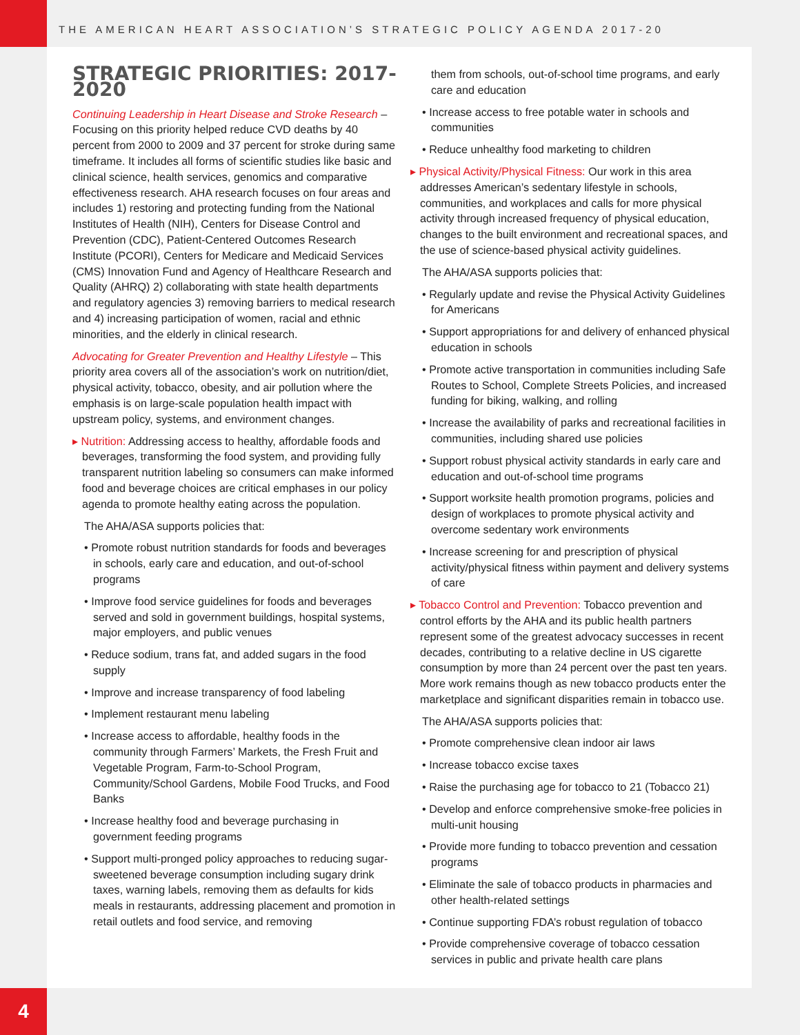THE AMERICAN HEART ASSOCIATION’S STRATEGIC POLICY AGENDA 2017-20
STRATEGIC PRIORITIES: 2017-2020
Continuing Leadership in Heart Disease and Stroke Research – Focusing on this priority helped reduce CVD deaths by 40 percent from 2000 to 2009 and 37 percent for stroke during same timeframe. It includes all forms of scientific studies like basic and clinical science, health services, genomics and comparative effectiveness research. AHA research focuses on four areas and includes 1) restoring and protecting funding from the National Institutes of Health (NIH), Centers for Disease Control and Prevention (CDC), Patient-Centered Outcomes Research Institute (PCORI), Centers for Medicare and Medicaid Services (CMS) Innovation Fund and Agency of Healthcare Research and Quality (AHRQ) 2) collaborating with state health departments and regulatory agencies 3) removing barriers to medical research and 4) increasing participation of women, racial and ethnic minorities, and the elderly in clinical research.
Advocating for Greater Prevention and Healthy Lifestyle – This priority area covers all of the association’s work on nutrition/diet, physical activity, tobacco, obesity, and air pollution where the emphasis is on large-scale population health impact with upstream policy, systems, and environment changes.
▸ Nutrition: Addressing access to healthy, affordable foods and beverages, transforming the food system, and providing fully transparent nutrition labeling so consumers can make informed food and beverage choices are critical emphases in our policy agenda to promote healthy eating across the population.
The AHA/ASA supports policies that:
• Promote robust nutrition standards for foods and beverages in schools, early care and education, and out-of-school programs
• Improve food service guidelines for foods and beverages served and sold in government buildings, hospital systems, major employers, and public venues
• Reduce sodium, trans fat, and added sugars in the food supply
• Improve and increase transparency of food labeling
• Implement restaurant menu labeling
• Increase access to affordable, healthy foods in the community through Farmers’ Markets, the Fresh Fruit and Vegetable Program, Farm-to-School Program, Community/School Gardens, Mobile Food Trucks, and Food Banks
• Increase healthy food and beverage purchasing in government feeding programs
• Support multi-pronged policy approaches to reducing sugar-sweetened beverage consumption including sugary drink taxes, warning labels, removing them as defaults for kids meals in restaurants, addressing placement and promotion in retail outlets and food service, and removing
them from schools, out-of-school time programs, and early care and education
• Increase access to free potable water in schools and communities
• Reduce unhealthy food marketing to children
▸ Physical Activity/Physical Fitness: Our work in this area addresses American’s sedentary lifestyle in schools, communities, and workplaces and calls for more physical activity through increased frequency of physical education, changes to the built environment and recreational spaces, and the use of science-based physical activity guidelines.
The AHA/ASA supports policies that:
• Regularly update and revise the Physical Activity Guidelines for Americans
• Support appropriations for and delivery of enhanced physical education in schools
• Promote active transportation in communities including Safe Routes to School, Complete Streets Policies, and increased funding for biking, walking, and rolling
• Increase the availability of parks and recreational facilities in communities, including shared use policies
• Support robust physical activity standards in early care and education and out-of-school time programs
• Support worksite health promotion programs, policies and design of workplaces to promote physical activity and overcome sedentary work environments
• Increase screening for and prescription of physical activity/physical fitness within payment and delivery systems of care
▸ Tobacco Control and Prevention: Tobacco prevention and control efforts by the AHA and its public health partners represent some of the greatest advocacy successes in recent decades, contributing to a relative decline in US cigarette consumption by more than 24 percent over the past ten years. More work remains though as new tobacco products enter the marketplace and significant disparities remain in tobacco use.
The AHA/ASA supports policies that:
• Promote comprehensive clean indoor air laws
• Increase tobacco excise taxes
• Raise the purchasing age for tobacco to 21 (Tobacco 21)
• Develop and enforce comprehensive smoke-free policies in multi-unit housing
• Provide more funding to tobacco prevention and cessation programs
• Eliminate the sale of tobacco products in pharmacies and other health-related settings
• Continue supporting FDA’s robust regulation of tobacco
• Provide comprehensive coverage of tobacco cessation services in public and private health care plans
4